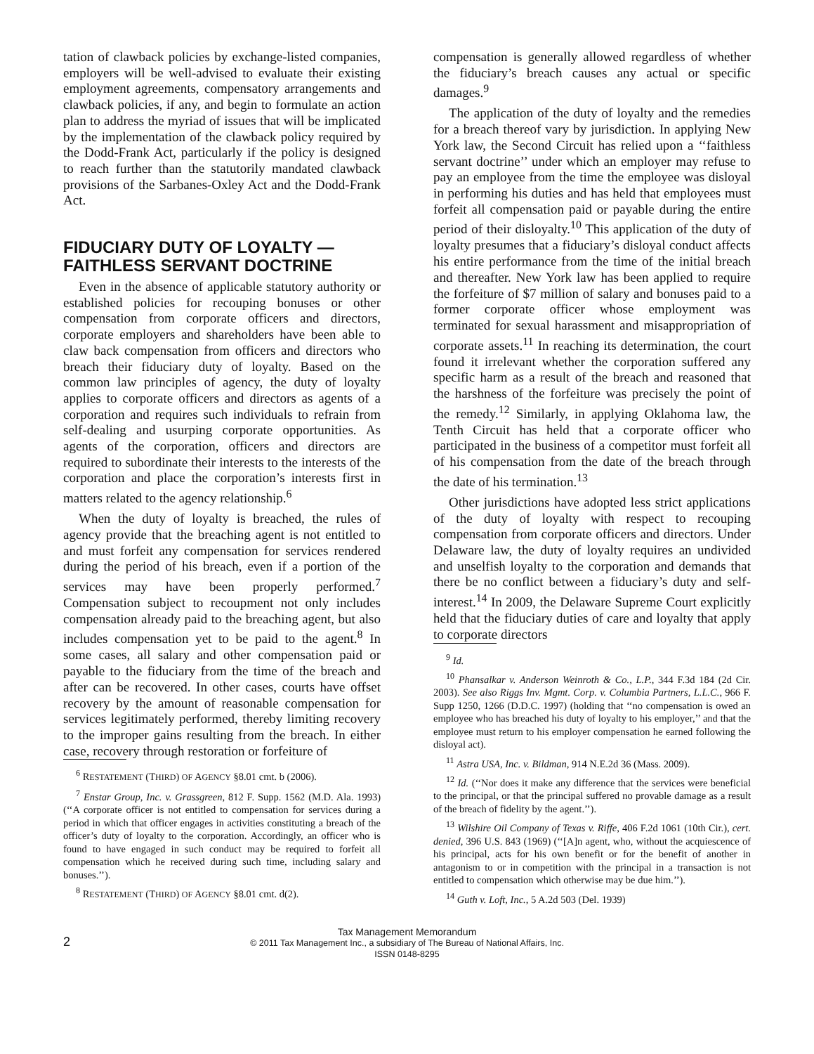tation of clawback policies by exchange-listed companies, employers will be well-advised to evaluate their existing employment agreements, compensatory arrangements and clawback policies, if any, and begin to formulate an action plan to address the myriad of issues that will be implicated by the implementation of the clawback policy required by the Dodd-Frank Act, particularly if the policy is designed to reach further than the statutorily mandated clawback provisions of the Sarbanes-Oxley Act and the Dodd-Frank Act.
FIDUCIARY DUTY OF LOYALTY — FAITHLESS SERVANT DOCTRINE
Even in the absence of applicable statutory authority or established policies for recouping bonuses or other compensation from corporate officers and directors, corporate employers and shareholders have been able to claw back compensation from officers and directors who breach their fiduciary duty of loyalty. Based on the common law principles of agency, the duty of loyalty applies to corporate officers and directors as agents of a corporation and requires such individuals to refrain from self-dealing and usurping corporate opportunities. As agents of the corporation, officers and directors are required to subordinate their interests to the interests of the corporation and place the corporation’s interests first in matters related to the agency relationship.<sup>6</sup>
When the duty of loyalty is breached, the rules of agency provide that the breaching agent is not entitled to and must forfeit any compensation for services rendered during the period of his breach, even if a portion of the services may have been properly performed.<sup>7</sup> Compensation subject to recoupment not only includes compensation already paid to the breaching agent, but also includes compensation yet to be paid to the agent.<sup>8</sup> In some cases, all salary and other compensation paid or payable to the fiduciary from the time of the breach and after can be recovered. In other cases, courts have offset recovery by the amount of reasonable compensation for services legitimately performed, thereby limiting recovery to the improper gains resulting from the breach. In either case, recovery through restoration or forfeiture of
<sup>6</sup> RESTATEMENT (THIRD) OF AGENCY §8.01 cmt. b (2006).
<sup>7</sup> Enstar Group, Inc. v. Grassgreen, 812 F. Supp. 1562 (M.D. Ala. 1993) (‘‘A corporate officer is not entitled to compensation for services during a period in which that officer engages in activities constituting a breach of the officer’s duty of loyalty to the corporation. Accordingly, an officer who is found to have engaged in such conduct may be required to forfeit all compensation which he received during such time, including salary and bonuses.’’).
<sup>8</sup> RESTATEMENT (THIRD) OF AGENCY §8.01 cmt. d(2).
compensation is generally allowed regardless of whether the fiduciary’s breach causes any actual or specific damages.<sup>9</sup>
The application of the duty of loyalty and the remedies for a breach thereof vary by jurisdiction. In applying New York law, the Second Circuit has relied upon a ‘‘faithless servant doctrine’’ under which an employer may refuse to pay an employee from the time the employee was disloyal in performing his duties and has held that employees must forfeit all compensation paid or payable during the entire period of their disloyalty.<sup>10</sup> This application of the duty of loyalty presumes that a fiduciary’s disloyal conduct affects his entire performance from the time of the initial breach and thereafter. New York law has been applied to require the forfeiture of $7 million of salary and bonuses paid to a former corporate officer whose employment was terminated for sexual harassment and misappropriation of corporate assets.<sup>11</sup> In reaching its determination, the court found it irrelevant whether the corporation suffered any specific harm as a result of the breach and reasoned that the harshness of the forfeiture was precisely the point of the remedy.<sup>12</sup> Similarly, in applying Oklahoma law, the Tenth Circuit has held that a corporate officer who participated in the business of a competitor must forfeit all of his compensation from the date of the breach through the date of his termination.<sup>13</sup>
Other jurisdictions have adopted less strict applications of the duty of loyalty with respect to recouping compensation from corporate officers and directors. Under Delaware law, the duty of loyalty requires an undivided and unselfish loyalty to the corporation and demands that there be no conflict between a fiduciary’s duty and self-interest.<sup>14</sup> In 2009, the Delaware Supreme Court explicitly held that the fiduciary duties of care and loyalty that apply to corporate directors
<sup>9</sup> Id.
<sup>10</sup> Phansalkar v. Anderson Weinroth & Co., L.P., 344 F.3d 184 (2d Cir. 2003). See also Riggs Inv. Mgmt. Corp. v. Columbia Partners, L.L.C., 966 F. Supp 1250, 1266 (D.D.C. 1997) (holding that ‘‘no compensation is owed an employee who has breached his duty of loyalty to his employer,’’ and that the employee must return to his employer compensation he earned following the disloyal act).
<sup>11</sup> Astra USA, Inc. v. Bildman, 914 N.E.2d 36 (Mass. 2009).
<sup>12</sup> Id. (‘‘Nor does it make any difference that the services were beneficial to the principal, or that the principal suffered no provable damage as a result of the breach of fidelity by the agent.’’).
<sup>13</sup> Wilshire Oil Company of Texas v. Riffe, 406 F.2d 1061 (10th Cir.), cert. denied, 396 U.S. 843 (1969) (‘‘[A]n agent, who, without the acquiescence of his principal, acts for his own benefit or for the benefit of another in antagonism to or in competition with the principal in a transaction is not entitled to compensation which otherwise may be due him.’’).
<sup>14</sup> Guth v. Loft, Inc., 5 A.2d 503 (Del. 1939)
2
Tax Management Memorandum
© 2011 Tax Management Inc., a subsidiary of The Bureau of National Affairs, Inc.
ISSN 0148-8295